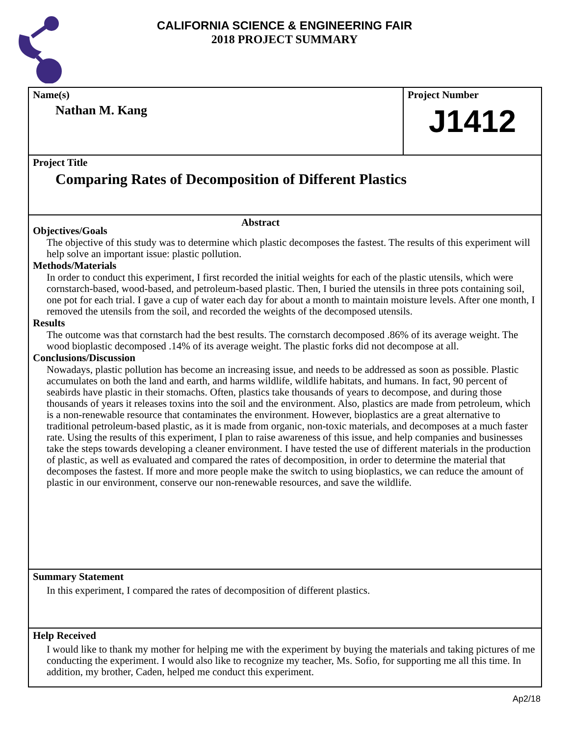CALIFORNIA SCIENCE & ENGINEERING FAIR
2018 PROJECT SUMMARY
Name(s)
Nathan M. Kang
Project Number
J1412
Project Title
Comparing Rates of Decomposition of Different Plastics
Abstract
Objectives/Goals
The objective of this study was to determine which plastic decomposes the fastest. The results of this experiment will help solve an important issue: plastic pollution.
Methods/Materials
In order to conduct this experiment, I first recorded the initial weights for each of the plastic utensils, which were cornstarch-based, wood-based, and petroleum-based plastic. Then, I buried the utensils in three pots containing soil, one pot for each trial. I gave a cup of water each day for about a month to maintain moisture levels. After one month, I removed the utensils from the soil, and recorded the weights of the decomposed utensils.
Results
The outcome was that cornstarch had the best results. The cornstarch decomposed .86% of its average weight. The wood bioplastic decomposed .14% of its average weight. The plastic forks did not decompose at all.
Conclusions/Discussion
Nowadays, plastic pollution has become an increasing issue, and needs to be addressed as soon as possible. Plastic accumulates on both the land and earth, and harms wildlife, wildlife habitats, and humans. In fact, 90 percent of seabirds have plastic in their stomachs. Often, plastics take thousands of years to decompose, and during those thousands of years it releases toxins into the soil and the environment. Also, plastics are made from petroleum, which is a non-renewable resource that contaminates the environment. However, bioplastics are a great alternative to traditional petroleum-based plastic, as it is made from organic, non-toxic materials, and decomposes at a much faster rate. Using the results of this experiment, I plan to raise awareness of this issue, and help companies and businesses take the steps towards developing a cleaner environment. I have tested the use of different materials in the production of plastic, as well as evaluated and compared the rates of decomposition, in order to determine the material that decomposes the fastest. If more and more people make the switch to using bioplastics, we can reduce the amount of plastic in our environment, conserve our non-renewable resources, and save the wildlife.
Summary Statement
In this experiment, I compared the rates of decomposition of different plastics.
Help Received
I would like to thank my mother for helping me with the experiment by buying the materials and taking pictures of me conducting the experiment. I would also like to recognize my teacher, Ms. Sofio, for supporting me all this time. In addition, my brother, Caden, helped me conduct this experiment.
Ap2/18